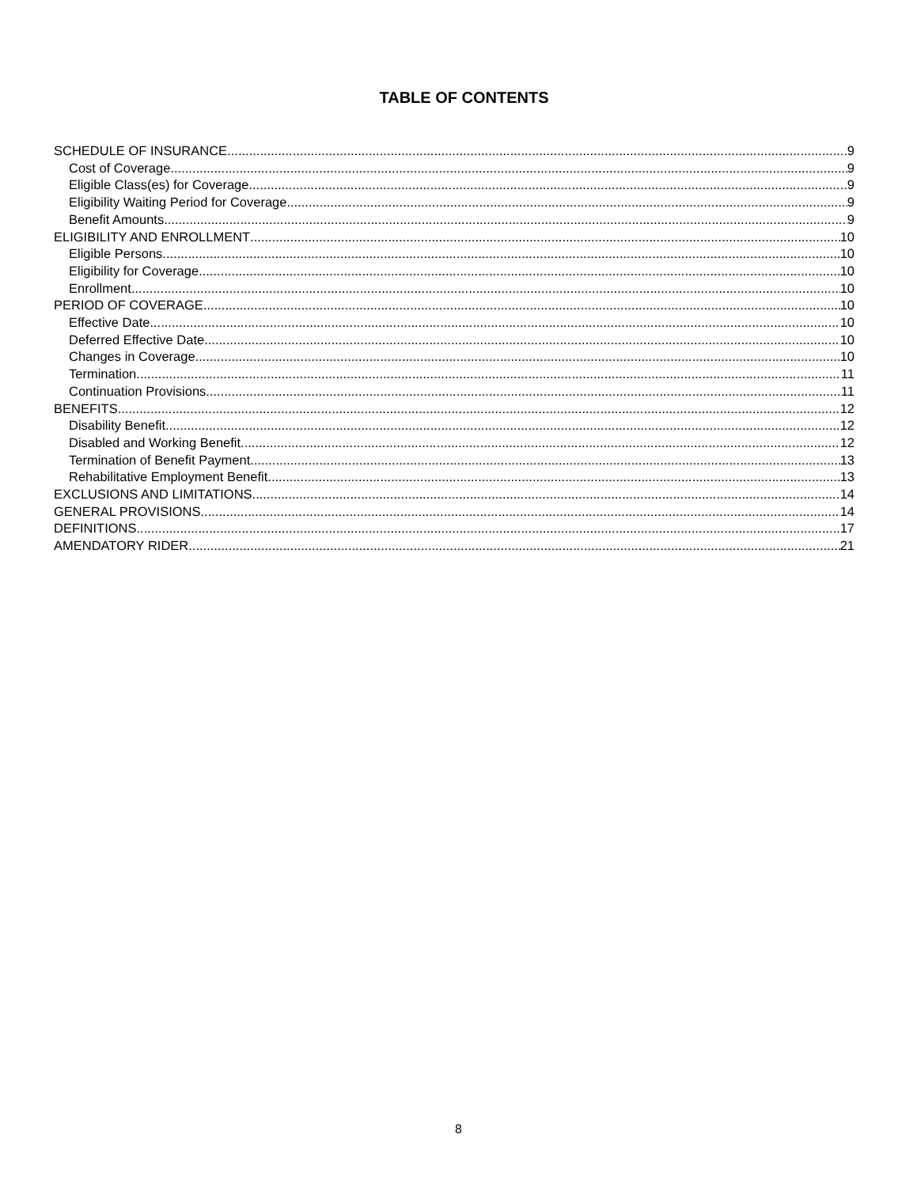TABLE OF CONTENTS
SCHEDULE OF INSURANCE 9
Cost of Coverage 9
Eligible Class(es) for Coverage 9
Eligibility Waiting Period for Coverage 9
Benefit Amounts 9
ELIGIBILITY AND ENROLLMENT 10
Eligible Persons 10
Eligibility for Coverage 10
Enrollment 10
PERIOD OF COVERAGE 10
Effective Date 10
Deferred Effective Date 10
Changes in Coverage 10
Termination 11
Continuation Provisions 11
BENEFITS 12
Disability Benefit 12
Disabled and Working Benefit 12
Termination of Benefit Payment 13
Rehabilitative Employment Benefit 13
EXCLUSIONS AND LIMITATIONS 14
GENERAL PROVISIONS 14
DEFINITIONS 17
AMENDATORY RIDER 21
8